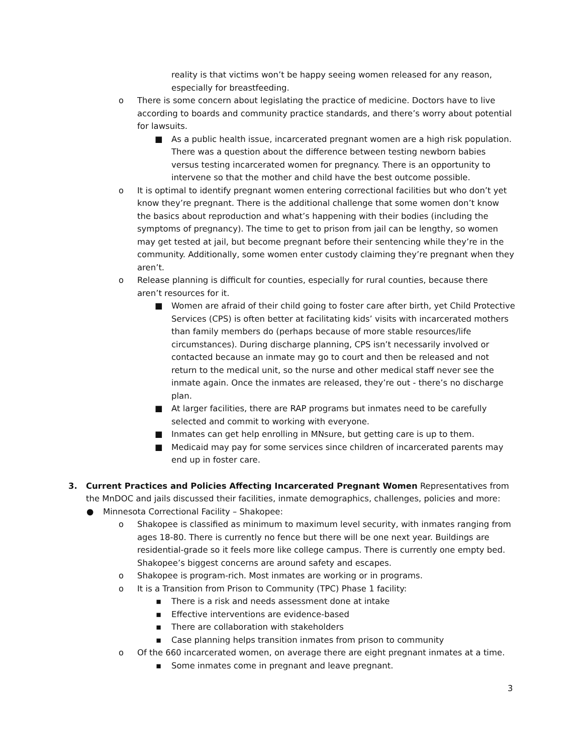reality is that victims won’t be happy seeing women released for any reason, especially for breastfeeding.
o There is some concern about legislating the practice of medicine. Doctors have to live according to boards and community practice standards, and there’s worry about potential for lawsuits.
■ As a public health issue, incarcerated pregnant women are a high risk population. There was a question about the difference between testing newborn babies versus testing incarcerated women for pregnancy. There is an opportunity to intervene so that the mother and child have the best outcome possible.
o It is optimal to identify pregnant women entering correctional facilities but who don’t yet know they’re pregnant. There is the additional challenge that some women don’t know the basics about reproduction and what’s happening with their bodies (including the symptoms of pregnancy). The time to get to prison from jail can be lengthy, so women may get tested at jail, but become pregnant before their sentencing while they’re in the community. Additionally, some women enter custody claiming they’re pregnant when they aren’t.
o Release planning is difficult for counties, especially for rural counties, because there aren’t resources for it.
■ Women are afraid of their child going to foster care after birth, yet Child Protective Services (CPS) is often better at facilitating kids’ visits with incarcerated mothers than family members do (perhaps because of more stable resources/life circumstances). During discharge planning, CPS isn’t necessarily involved or contacted because an inmate may go to court and then be released and not return to the medical unit, so the nurse and other medical staff never see the inmate again. Once the inmates are released, they’re out - there’s no discharge plan.
■ At larger facilities, there are RAP programs but inmates need to be carefully selected and commit to working with everyone.
■ Inmates can get help enrolling in MNsure, but getting care is up to them.
■ Medicaid may pay for some services since children of incarcerated parents may end up in foster care.
3. Current Practices and Policies Affecting Incarcerated Pregnant Women Representatives from the MnDOC and jails discussed their facilities, inmate demographics, challenges, policies and more:
● Minnesota Correctional Facility – Shakopee:
o Shakopee is classified as minimum to maximum level security, with inmates ranging from ages 18-80. There is currently no fence but there will be one next year. Buildings are residential-grade so it feels more like college campus. There is currently one empty bed. Shakopee’s biggest concerns are around safety and escapes.
o Shakopee is program-rich. Most inmates are working or in programs.
o It is a Transition from Prison to Community (TPC) Phase 1 facility:
▪ There is a risk and needs assessment done at intake
▪ Effective interventions are evidence-based
▪ There are collaboration with stakeholders
▪ Case planning helps transition inmates from prison to community
o Of the 660 incarcerated women, on average there are eight pregnant inmates at a time.
▪ Some inmates come in pregnant and leave pregnant.
3